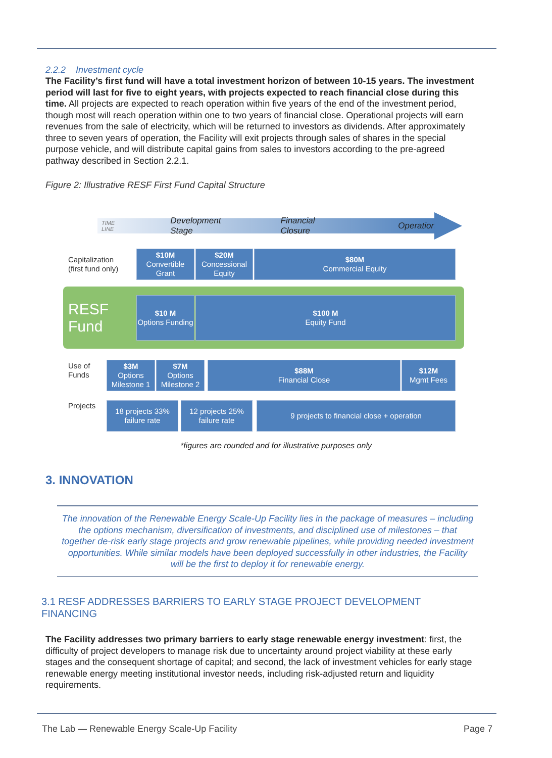2.2.2 Investment cycle
The Facility’s first fund will have a total investment horizon of between 10-15 years. The investment period will last for five to eight years, with projects expected to reach financial close during this time. All projects are expected to reach operation within five years of the end of the investment period, though most will reach operation within one to two years of financial close. Operational projects will earn revenues from the sale of electricity, which will be returned to investors as dividends. After approximately three to seven years of operation, the Facility will exit projects through sales of shares in the special purpose vehicle, and will distribute capital gains from sales to investors according to the pre-agreed pathway described in Section 2.2.1.
Figure 2: Illustrative RESF First Fund Capital Structure
TIME LINE Development Stage Financial Closure Operation
Capitalization
(first fund only)
$10M
Convertible Grant
$20M
Concessional Equity
$80M
Commercial Equity
RESF
Fund
$10 M
Options Funding
$100 M
Equity Fund
Use of
Funds
$3M
Options Milestone 1
$7M
Options Milestone 2
$88M
Financial Close
$12M
Mgmt Fees
Projects
18 projects 33% failure rate
12 projects 25% failure rate
9 projects to financial close + operation
*figures are rounded and for illustrative purposes only
3. INNOVATION
The innovation of the Renewable Energy Scale-Up Facility lies in the package of measures – including the options mechanism, diversification of investments, and disciplined use of milestones – that together de-risk early stage projects and grow renewable pipelines, while providing needed investment opportunities. While similar models have been deployed successfully in other industries, the Facility will be the first to deploy it for renewable energy.
3.1 RESF ADDRESSES BARRIERS TO EARLY STAGE PROJECT DEVELOPMENT FINANCING
The Facility addresses two primary barriers to early stage renewable energy investment: first, the difficulty of project developers to manage risk due to uncertainty around project viability at these early stages and the consequent shortage of capital; and second, the lack of investment vehicles for early stage renewable energy meeting institutional investor needs, including risk-adjusted return and liquidity requirements.
The Lab — Renewable Energy Scale-Up Facility Page 7